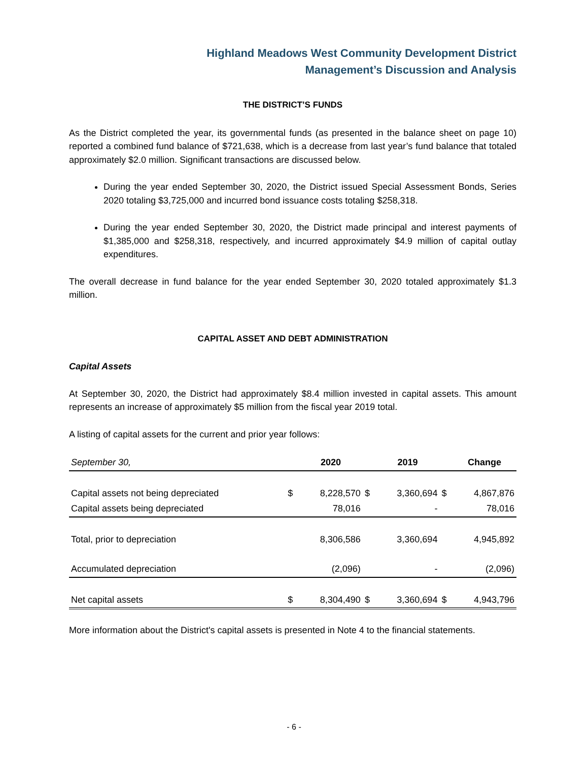Highland Meadows West Community Development District
Management’s Discussion and Analysis
THE DISTRICT’S FUNDS
As the District completed the year, its governmental funds (as presented in the balance sheet on page 10) reported a combined fund balance of $721,638, which is a decrease from last year’s fund balance that totaled approximately $2.0 million. Significant transactions are discussed below.
During the year ended September 30, 2020, the District issued Special Assessment Bonds, Series 2020 totaling $3,725,000 and incurred bond issuance costs totaling $258,318.
During the year ended September 30, 2020, the District made principal and interest payments of $1,385,000 and $258,318, respectively, and incurred approximately $4.9 million of capital outlay expenditures.
The overall decrease in fund balance for the year ended September 30, 2020 totaled approximately $1.3 million.
CAPITAL ASSET AND DEBT ADMINISTRATION
Capital Assets
At September 30, 2020, the District had approximately $8.4 million invested in capital assets. This amount represents an increase of approximately $5 million from the fiscal year 2019 total.
A listing of capital assets for the current and prior year follows:
| September 30, | | 2020 | | 2019 | | Change |
| --- | --- | --- | --- | --- | --- | --- |
| Capital assets not being depreciated | $ | 8,228,570 | $ | 3,360,694 | $ | 4,867,876 |
| Capital assets being depreciated | | 78,016 | | - | | 78,016 |
| Total, prior to depreciation | | 8,306,586 | | 3,360,694 | | 4,945,892 |
| Accumulated depreciation | | (2,096) | | - | | (2,096) |
| Net capital assets | $ | 8,304,490 | $ | 3,360,694 | $ | 4,943,796 |
More information about the District's capital assets is presented in Note 4 to the financial statements.
- 6 -